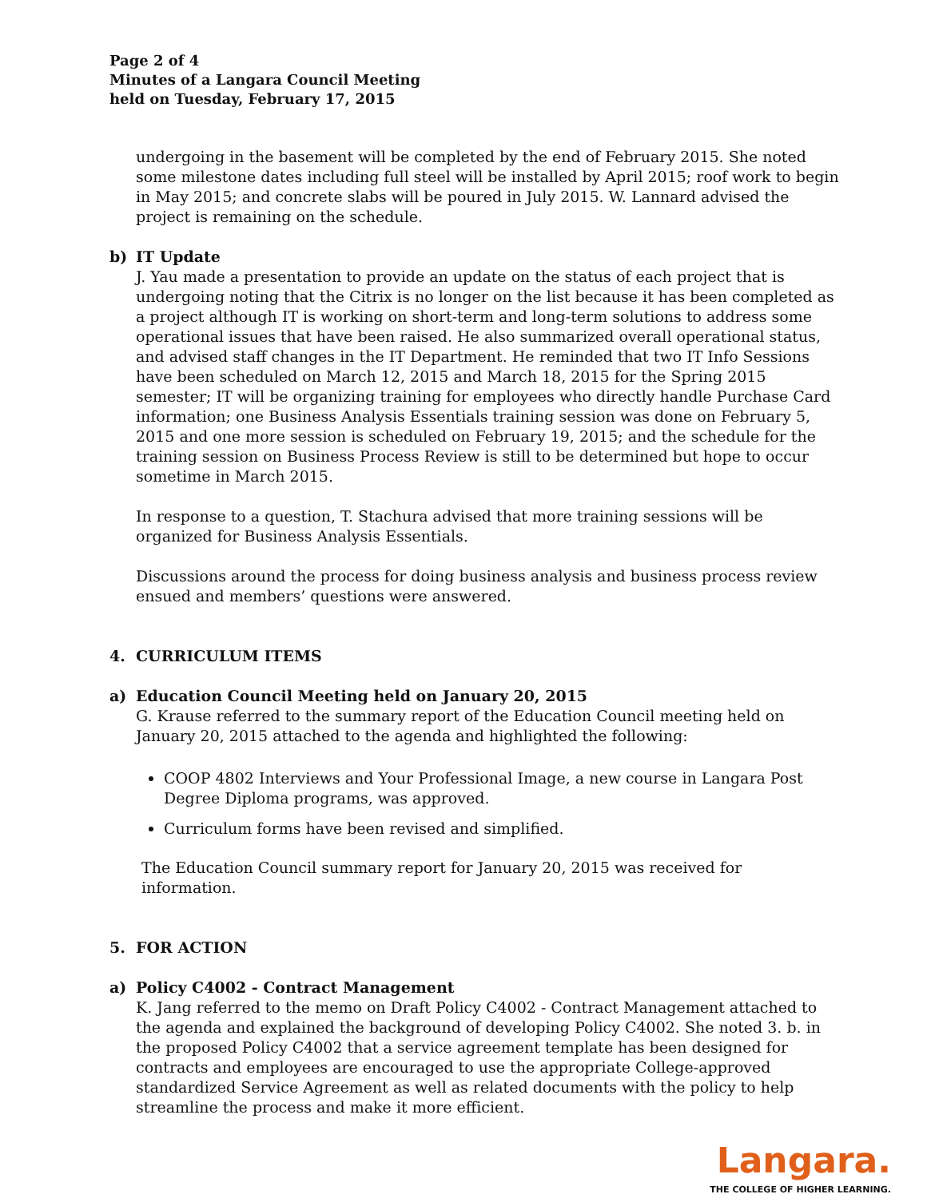Page 2 of 4
Minutes of a Langara Council Meeting
held on Tuesday, February 17, 2015
undergoing in the basement will be completed by the end of February 2015. She noted some milestone dates including full steel will be installed by April 2015; roof work to begin in May 2015; and concrete slabs will be poured in July 2015. W. Lannard advised the project is remaining on the schedule.
b) IT Update
J. Yau made a presentation to provide an update on the status of each project that is undergoing noting that the Citrix is no longer on the list because it has been completed as a project although IT is working on short-term and long-term solutions to address some operational issues that have been raised. He also summarized overall operational status, and advised staff changes in the IT Department. He reminded that two IT Info Sessions have been scheduled on March 12, 2015 and March 18, 2015 for the Spring 2015 semester; IT will be organizing training for employees who directly handle Purchase Card information; one Business Analysis Essentials training session was done on February 5, 2015 and one more session is scheduled on February 19, 2015; and the schedule for the training session on Business Process Review is still to be determined but hope to occur sometime in March 2015.
In response to a question, T. Stachura advised that more training sessions will be organized for Business Analysis Essentials.
Discussions around the process for doing business analysis and business process review ensued and members’ questions were answered.
4. CURRICULUM ITEMS
a) Education Council Meeting held on January 20, 2015
G. Krause referred to the summary report of the Education Council meeting held on January 20, 2015 attached to the agenda and highlighted the following:
COOP 4802 Interviews and Your Professional Image, a new course in Langara Post Degree Diploma programs, was approved.
Curriculum forms have been revised and simplified.
The Education Council summary report for January 20, 2015 was received for information.
5. FOR ACTION
a) Policy C4002 - Contract Management
K. Jang referred to the memo on Draft Policy C4002 - Contract Management attached to the agenda and explained the background of developing Policy C4002. She noted 3. b. in the proposed Policy C4002 that a service agreement template has been designed for contracts and employees are encouraged to use the appropriate College-approved standardized Service Agreement as well as related documents with the policy to help streamline the process and make it more efficient.
Langara.
THE COLLEGE OF HIGHER LEARNING.